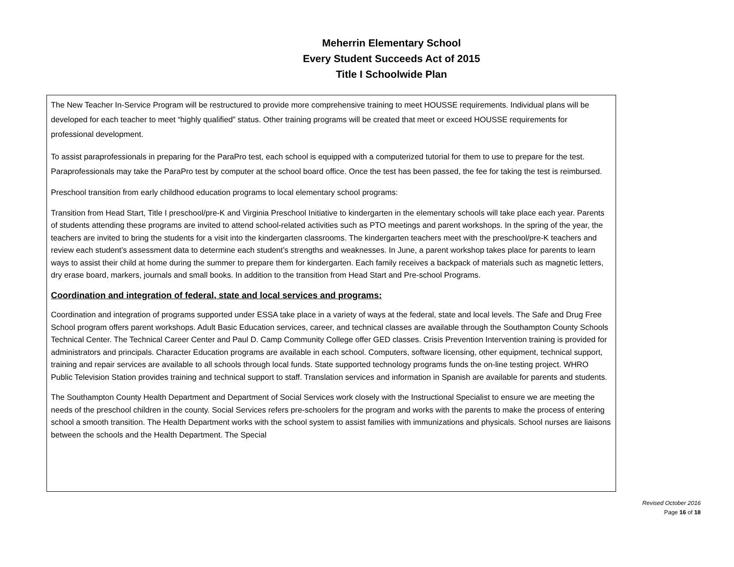Meherrin Elementary School
Every Student Succeeds Act of 2015
Title I Schoolwide Plan
The New Teacher In-Service Program will be restructured to provide more comprehensive training to meet HOUSSE requirements. Individual plans will be developed for each teacher to meet “highly qualified” status. Other training programs will be created that meet or exceed HOUSSE requirements for professional development.
To assist paraprofessionals in preparing for the ParaPro test, each school is equipped with a computerized tutorial for them to use to prepare for the test. Paraprofessionals may take the ParaPro test by computer at the school board office. Once the test has been passed, the fee for taking the test is reimbursed.
Preschool transition from early childhood education programs to local elementary school programs:
Transition from Head Start, Title I preschool/pre-K and Virginia Preschool Initiative to kindergarten in the elementary schools will take place each year. Parents of students attending these programs are invited to attend school-related activities such as PTO meetings and parent workshops. In the spring of the year, the teachers are invited to bring the students for a visit into the kindergarten classrooms. The kindergarten teachers meet with the preschool/pre-K teachers and review each student’s assessment data to determine each student’s strengths and weaknesses. In June, a parent workshop takes place for parents to learn ways to assist their child at home during the summer to prepare them for kindergarten. Each family receives a backpack of materials such as magnetic letters, dry erase board, markers, journals and small books. In addition to the transition from Head Start and Pre-school Programs.
Coordination and integration of federal, state and local services and programs:
Coordination and integration of programs supported under ESSA take place in a variety of ways at the federal, state and local levels. The Safe and Drug Free School program offers parent workshops. Adult Basic Education services, career, and technical classes are available through the Southampton County Schools Technical Center. The Technical Career Center and Paul D. Camp Community College offer GED classes. Crisis Prevention Intervention training is provided for administrators and principals. Character Education programs are available in each school. Computers, software licensing, other equipment, technical support, training and repair services are available to all schools through local funds. State supported technology programs funds the on-line testing project. WHRO Public Television Station provides training and technical support to staff. Translation services and information in Spanish are available for parents and students.
The Southampton County Health Department and Department of Social Services work closely with the Instructional Specialist to ensure we are meeting the needs of the preschool children in the county. Social Services refers pre-schoolers for the program and works with the parents to make the process of entering school a smooth transition. The Health Department works with the school system to assist families with immunizations and physicals. School nurses are liaisons between the schools and the Health Department. The Special
Revised October 2016
Page 16 of 18